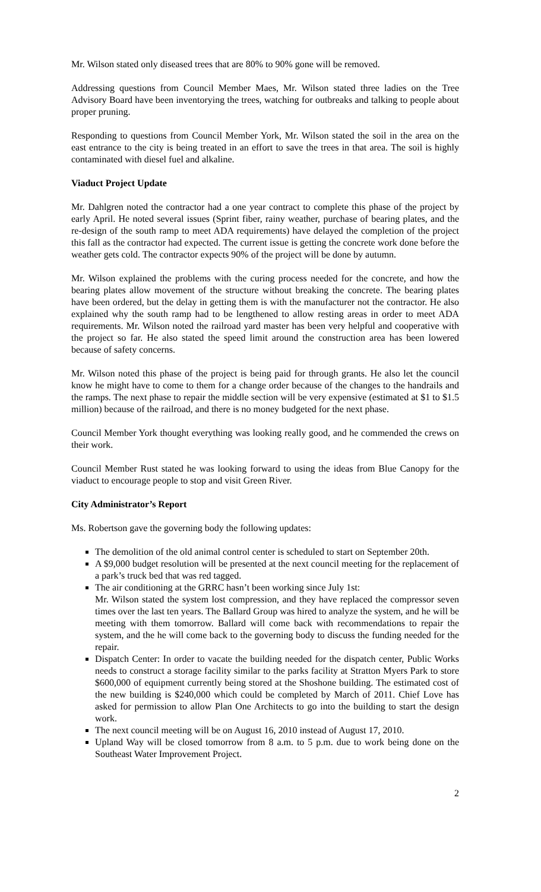Mr. Wilson stated only diseased trees that are 80% to 90% gone will be removed.
Addressing questions from Council Member Maes, Mr. Wilson stated three ladies on the Tree Advisory Board have been inventorying the trees, watching for outbreaks and talking to people about proper pruning.
Responding to questions from Council Member York, Mr. Wilson stated the soil in the area on the east entrance to the city is being treated in an effort to save the trees in that area. The soil is highly contaminated with diesel fuel and alkaline.
Viaduct Project Update
Mr. Dahlgren noted the contractor had a one year contract to complete this phase of the project by early April. He noted several issues (Sprint fiber, rainy weather, purchase of bearing plates, and the re-design of the south ramp to meet ADA requirements) have delayed the completion of the project this fall as the contractor had expected. The current issue is getting the concrete work done before the weather gets cold. The contractor expects 90% of the project will be done by autumn.
Mr. Wilson explained the problems with the curing process needed for the concrete, and how the bearing plates allow movement of the structure without breaking the concrete. The bearing plates have been ordered, but the delay in getting them is with the manufacturer not the contractor. He also explained why the south ramp had to be lengthened to allow resting areas in order to meet ADA requirements. Mr. Wilson noted the railroad yard master has been very helpful and cooperative with the project so far. He also stated the speed limit around the construction area has been lowered because of safety concerns.
Mr. Wilson noted this phase of the project is being paid for through grants. He also let the council know he might have to come to them for a change order because of the changes to the handrails and the ramps. The next phase to repair the middle section will be very expensive (estimated at $1 to $1.5 million) because of the railroad, and there is no money budgeted for the next phase.
Council Member York thought everything was looking really good, and he commended the crews on their work.
Council Member Rust stated he was looking forward to using the ideas from Blue Canopy for the viaduct to encourage people to stop and visit Green River.
City Administrator’s Report
Ms. Robertson gave the governing body the following updates:
The demolition of the old animal control center is scheduled to start on September 20th.
A $9,000 budget resolution will be presented at the next council meeting for the replacement of a park’s truck bed that was red tagged.
The air conditioning at the GRRC hasn’t been working since July 1st:
Mr. Wilson stated the system lost compression, and they have replaced the compressor seven times over the last ten years. The Ballard Group was hired to analyze the system, and he will be meeting with them tomorrow. Ballard will come back with recommendations to repair the system, and the he will come back to the governing body to discuss the funding needed for the repair.
Dispatch Center: In order to vacate the building needed for the dispatch center, Public Works needs to construct a storage facility similar to the parks facility at Stratton Myers Park to store $600,000 of equipment currently being stored at the Shoshone building. The estimated cost of the new building is $240,000 which could be completed by March of 2011. Chief Love has asked for permission to allow Plan One Architects to go into the building to start the design work.
The next council meeting will be on August 16, 2010 instead of August 17, 2010.
Upland Way will be closed tomorrow from 8 a.m. to 5 p.m. due to work being done on the Southeast Water Improvement Project.
2